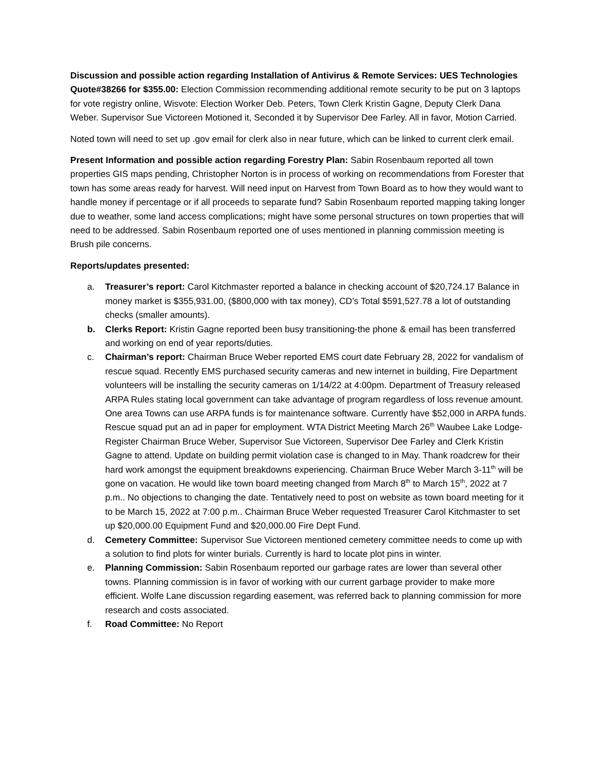Discussion and possible action regarding Installation of Antivirus & Remote Services: UES Technologies Quote#38266 for $355.00: Election Commission recommending additional remote security to be put on 3 laptops for vote registry online, Wisvote: Election Worker Deb. Peters, Town Clerk Kristin Gagne, Deputy Clerk Dana Weber. Supervisor Sue Victoreen Motioned it, Seconded it by Supervisor Dee Farley. All in favor, Motion Carried.
Noted town will need to set up .gov email for clerk also in near future, which can be linked to current clerk email.
Present Information and possible action regarding Forestry Plan: Sabin Rosenbaum reported all town properties GIS maps pending, Christopher Norton is in process of working on recommendations from Forester that town has some areas ready for harvest. Will need input on Harvest from Town Board as to how they would want to handle money if percentage or if all proceeds to separate fund? Sabin Rosenbaum reported mapping taking longer due to weather, some land access complications; might have some personal structures on town properties that will need to be addressed. Sabin Rosenbaum reported one of uses mentioned in planning commission meeting is Brush pile concerns.
Reports/updates presented:
a. Treasurer’s report: Carol Kitchmaster reported a balance in checking account of $20,724.17 Balance in money market is $355,931.00, ($800,000 with tax money), CD’s Total $591,527.78 a lot of outstanding checks (smaller amounts).
b. Clerks Report: Kristin Gagne reported been busy transitioning-the phone & email has been transferred and working on end of year reports/duties.
c. Chairman’s report: Chairman Bruce Weber reported EMS court date February 28, 2022 for vandalism of rescue squad. Recently EMS purchased security cameras and new internet in building, Fire Department volunteers will be installing the security cameras on 1/14/22 at 4:00pm. Department of Treasury released ARPA Rules stating local government can take advantage of program regardless of loss revenue amount. One area Towns can use ARPA funds is for maintenance software. Currently have $52,000 in ARPA funds. Rescue squad put an ad in paper for employment. WTA District Meeting March 26<sup>th</sup> Waubee Lake Lodge-Register Chairman Bruce Weber, Supervisor Sue Victoreen, Supervisor Dee Farley and Clerk Kristin Gagne to attend. Update on building permit violation case is changed to in May. Thank roadcrew for their hard work amongst the equipment breakdowns experiencing. Chairman Bruce Weber March 3-11<sup>th</sup> will be gone on vacation. He would like town board meeting changed from March 8<sup>th</sup> to March 15<sup>th</sup>, 2022 at 7 p.m.. No objections to changing the date. Tentatively need to post on website as town board meeting for it to be March 15, 2022 at 7:00 p.m.. Chairman Bruce Weber requested Treasurer Carol Kitchmaster to set up $20,000.00 Equipment Fund and $20,000.00 Fire Dept Fund.
d. Cemetery Committee: Supervisor Sue Victoreen mentioned cemetery committee needs to come up with a solution to find plots for winter burials. Currently is hard to locate plot pins in winter.
e. Planning Commission: Sabin Rosenbaum reported our garbage rates are lower than several other towns. Planning commission is in favor of working with our current garbage provider to make more efficient. Wolfe Lane discussion regarding easement, was referred back to planning commission for more research and costs associated.
f. Road Committee: No Report